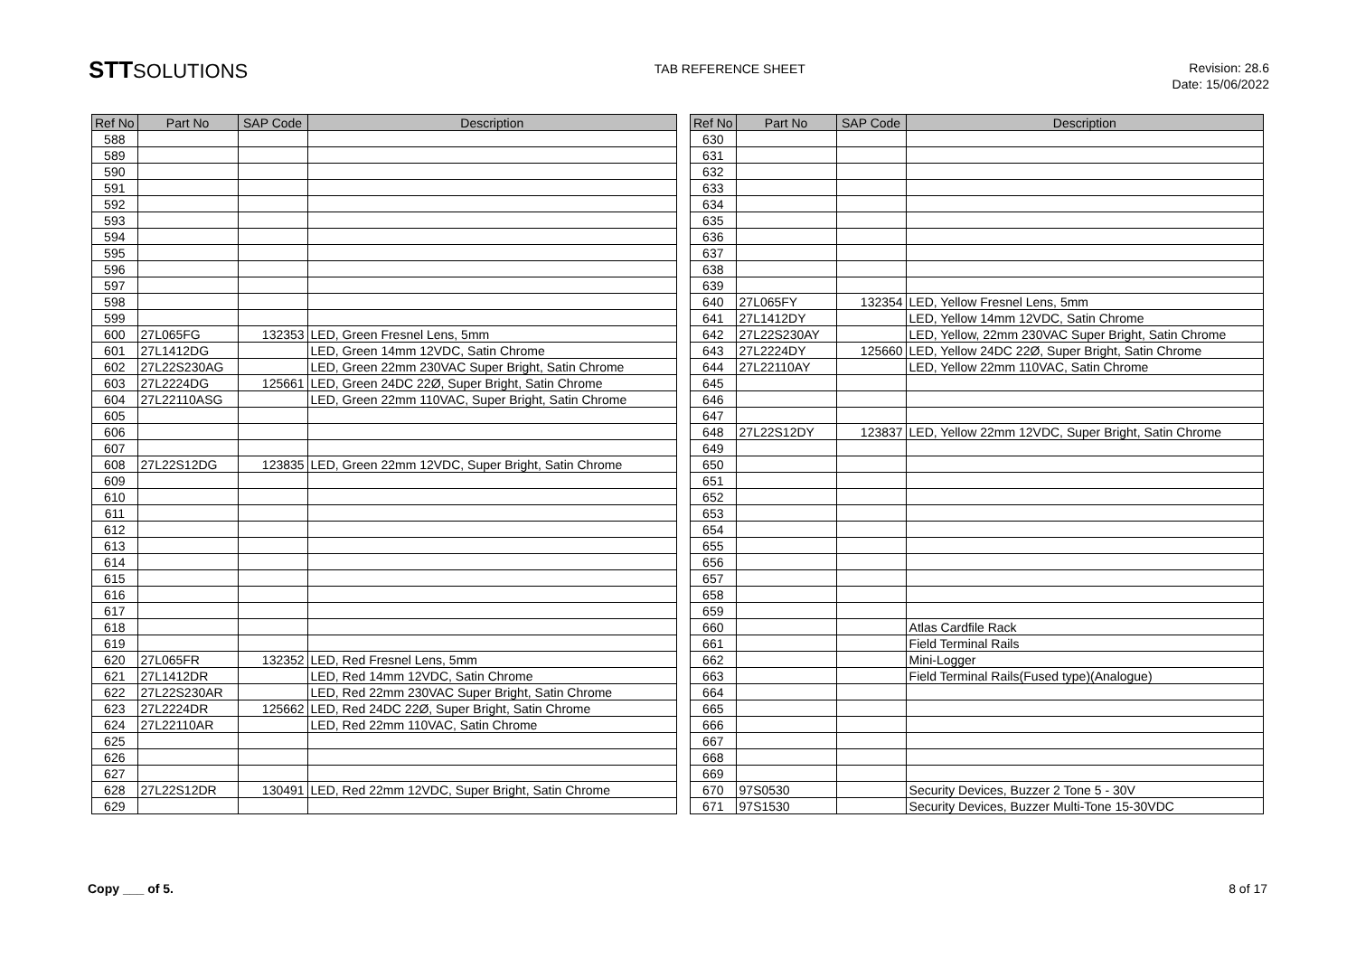STTSOLUTIONS
TAB REFERENCE SHEET
Revision: 28.6
Date: 15/06/2022
| Ref No | Part No | SAP Code | Description |
| --- | --- | --- | --- |
| 588 | | | |
| 589 | | | |
| 590 | | | |
| 591 | | | |
| 592 | | | |
| 593 | | | |
| 594 | | | |
| 595 | | | |
| 596 | | | |
| 597 | | | |
| 598 | | | |
| 599 | | | |
| 600 | 27L065FG | 132353 | LED, Green Fresnel Lens, 5mm |
| 601 | 27L1412DG | | LED, Green 14mm 12VDC, Satin Chrome |
| 602 | 27L22S230AG | | LED, Green 22mm 230VAC Super Bright, Satin Chrome |
| 603 | 27L2224DG | 125661 | LED, Green 24DC 22Ø, Super Bright, Satin Chrome |
| 604 | 27L22110ASG | | LED, Green 22mm 110VAC, Super Bright, Satin Chrome |
| 605 | | | |
| 606 | | | |
| 607 | | | |
| 608 | 27L22S12DG | 123835 | LED, Green 22mm 12VDC, Super Bright, Satin Chrome |
| 609 | | | |
| 610 | | | |
| 611 | | | |
| 612 | | | |
| 613 | | | |
| 614 | | | |
| 615 | | | |
| 616 | | | |
| 617 | | | |
| 618 | | | |
| 619 | | | |
| 620 | 27L065FR | 132352 | LED, Red Fresnel Lens, 5mm |
| 621 | 27L1412DR | | LED, Red 14mm 12VDC, Satin Chrome |
| 622 | 27L22S230AR | | LED, Red 22mm 230VAC Super Bright, Satin Chrome |
| 623 | 27L2224DR | 125662 | LED, Red 24DC 22Ø, Super Bright, Satin Chrome |
| 624 | 27L22110AR | | LED, Red 22mm 110VAC, Satin Chrome |
| 625 | | | |
| 626 | | | |
| 627 | | | |
| 628 | 27L22S12DR | 130491 | LED, Red 22mm 12VDC, Super Bright, Satin Chrome |
| 629 | | | |
| Ref No | Part No | SAP Code | Description |
| --- | --- | --- | --- |
| 630 | | | |
| 631 | | | |
| 632 | | | |
| 633 | | | |
| 634 | | | |
| 635 | | | |
| 636 | | | |
| 637 | | | |
| 638 | | | |
| 639 | | | |
| 640 | 27L065FY | 132354 | LED, Yellow Fresnel Lens, 5mm |
| 641 | 27L1412DY | | LED, Yellow 14mm 12VDC, Satin Chrome |
| 642 | 27L22S230AY | | LED, Yellow, 22mm 230VAC Super Bright, Satin Chrome |
| 643 | 27L2224DY | 125660 | LED, Yellow 24DC 22Ø, Super Bright, Satin Chrome |
| 644 | 27L22110AY | | LED, Yellow 22mm 110VAC, Satin Chrome |
| 645 | | | |
| 646 | | | |
| 647 | | | |
| 648 | 27L22S12DY | 123837 | LED, Yellow 22mm 12VDC, Super Bright, Satin Chrome |
| 649 | | | |
| 650 | | | |
| 651 | | | |
| 652 | | | |
| 653 | | | |
| 654 | | | |
| 655 | | | |
| 656 | | | |
| 657 | | | |
| 658 | | | |
| 659 | | | |
| 660 | | | Atlas Cardfile Rack |
| 661 | | | Field Terminal Rails |
| 662 | | | Mini-Logger |
| 663 | | | Field Terminal Rails(Fused type)(Analogue) |
| 664 | | | |
| 665 | | | |
| 666 | | | |
| 667 | | | |
| 668 | | | |
| 669 | | | |
| 670 | 97S0530 | | Security Devices, Buzzer 2 Tone 5 - 30V |
| 671 | 97S1530 | | Security Devices, Buzzer Multi-Tone 15-30VDC |
Copy ___ of 5. 8 of 17